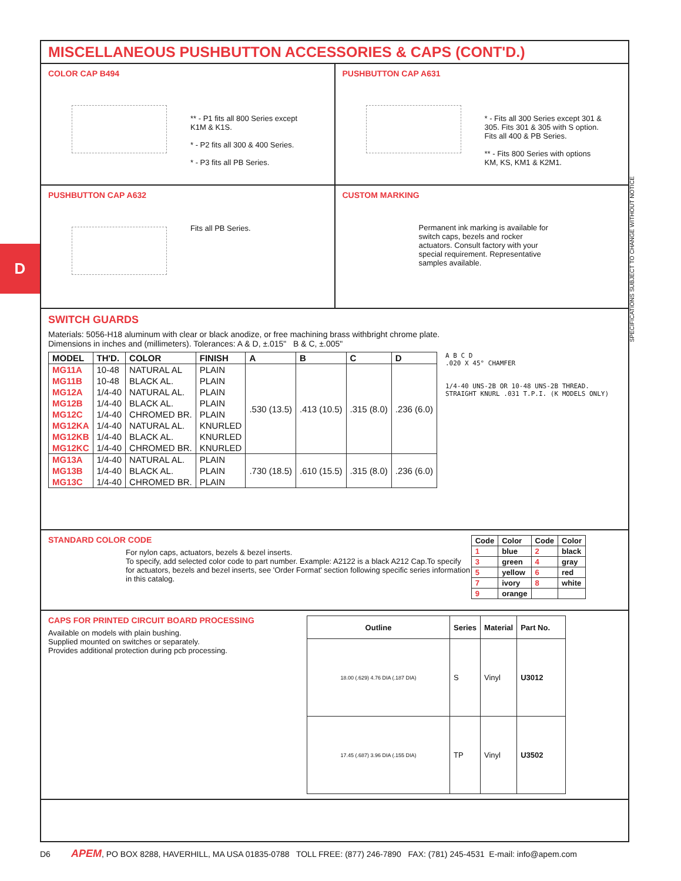D
SPECIFICATIONS SUBJECT TO CHANGE WITHOUT NOTICE
MISCELLANEOUS PUSHBUTTON ACCESSORIES & CAPS (CONT'D.)
COLOR CAP B494
** - P1 fits all 800 Series except K1M & K1S.
* - P2 fits all 300 & 400 Series.
* - P3 fits all PB Series.
PUSHBUTTON CAP A631
* - Fits all 300 Series except 301 & 305. Fits 301 & 305 with S option. Fits all 400 & PB Series.
** - Fits 800 Series with options KM, KS, KM1 & K2M1.
PUSHBUTTON CAP A632
Fits all PB Series.
CUSTOM MARKING
Permanent ink marking is available for switch caps, bezels and rocker actuators. Consult factory with your special requirement. Representative samples available.
SWITCH GUARDS
Materials: 5056-H18 aluminum with clear or black anodize, or free machining brass withbright chrome plate.
Dimensions in inches and (millimeters). Tolerances: A & D, ±.015" B & C, ±.005"
| MODEL | TH'D. | COLOR | FINISH | A | B | C | D |
| --- | --- | --- | --- | --- | --- | --- | --- |
| MG11A | 10-48 | NATURAL AL | PLAIN | .530 (13.5) | .413 (10.5) | .315 (8.0) | .236 (6.0) |
| MG11B | 10-48 | BLACK AL. | PLAIN | | | | |
| MG12A | 1/4-40 | NATURAL AL. | PLAIN | | | | |
| MG12B | 1/4-40 | BLACK AL. | PLAIN | | | | |
| MG12C | 1/4-40 | CHROMED BR. | PLAIN | | | | |
| MG12KA | 1/4-40 | NATURAL AL. | KNURLED | | | | |
| MG12KB | 1/4-40 | BLACK AL. | KNURLED | | | | |
| MG12KC | 1/4-40 | CHROMED BR. | KNURLED | | | | |
| MG13A | 1/4-40 | NATURAL AL. | PLAIN | .730 (18.5) | .610 (15.5) | .315 (8.0) | .236 (6.0) |
| MG13B | 1/4-40 | BLACK AL. | PLAIN | | | | |
| MG13C | 1/4-40 | CHROMED BR. | PLAIN | | | | |
A B C D
.020 X 45° CHAMFER
1/4-40 UNS-2B OR 10-48 UNS-2B THREAD.
STRAIGHT KNURL .031 T.P.I. (K MODELS ONLY)
STANDARD COLOR CODE
For nylon caps, actuators, bezels & bezel inserts.
To specify, add selected color code to part number. Example: A2122 is a black A212 Cap.To specify for actuators, bezels and bezel inserts, see 'Order Format' section following specific series information in this catalog.
| Code | Color | Code | Color |
| --- | --- | --- | --- |
| 1 | blue | 2 | black |
| 3 | green | 4 | gray |
| 5 | yellow | 6 | red |
| 7 | ivory | 8 | white |
| 9 | orange | | |
CAPS FOR PRINTED CIRCUIT BOARD PROCESSING
Available on models with plain bushing.
Supplied mounted on switches or separately.
Provides additional protection during pcb processing.
| Outline | Series | Material | Part No. |
| --- | --- | --- | --- |
| 18.00 (.629) 4.76 DIA (.187 DIA) | S | Vinyl | U3012 |
| 17.45 (.687) 3.96 DIA (.155 DIA) | TP | Vinyl | U3502 |
D6 APEM, PO BOX 8288, HAVERHILL, MA USA 01835-0788 TOLL FREE: (877) 246-7890 FAX: (781) 245-4531 E-mail: info@apem.com